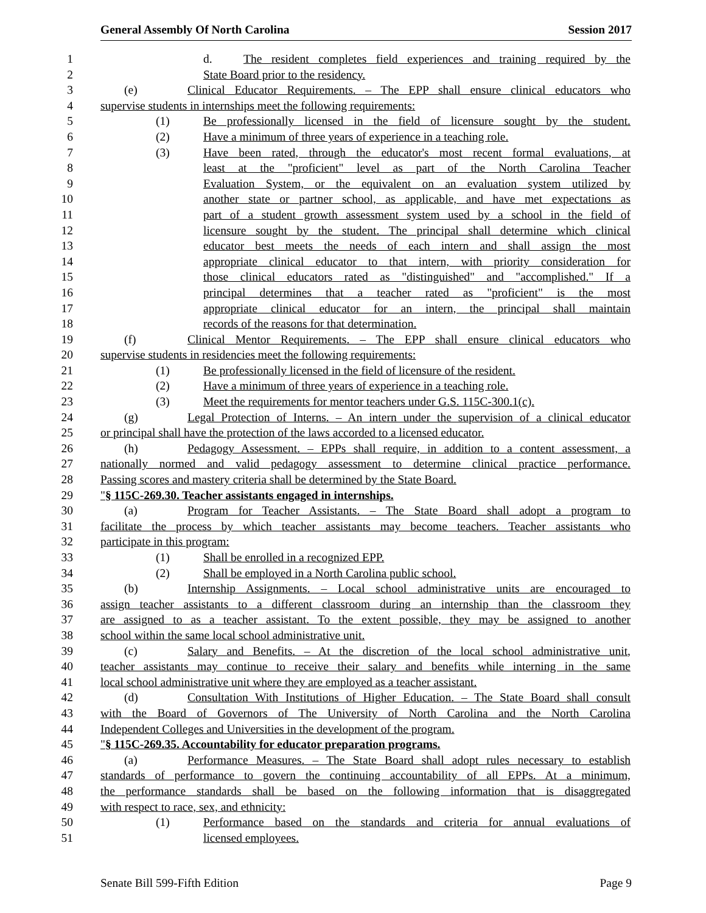General Assembly Of North Carolina Session 2017
1 d. The resident completes field experiences and training required by the
2 State Board prior to the residency.
3 (e) Clinical Educator Requirements. – The EPP shall ensure clinical educators who
4 supervise students in internships meet the following requirements:
5 (1) Be professionally licensed in the field of licensure sought by the student.
6 (2) Have a minimum of three years of experience in a teaching role.
7 (3) Have been rated, through the educator's most recent formal evaluations, at
8 least at the "proficient" level as part of the North Carolina Teacher
9 Evaluation System, or the equivalent on an evaluation system utilized by
10 another state or partner school, as applicable, and have met expectations as
11 part of a student growth assessment system used by a school in the field of
12 licensure sought by the student. The principal shall determine which clinical
13 educator best meets the needs of each intern and shall assign the most
14 appropriate clinical educator to that intern, with priority consideration for
15 those clinical educators rated as "distinguished" and "accomplished." If a
16 principal determines that a teacher rated as "proficient" is the most
17 appropriate clinical educator for an intern, the principal shall maintain
18 records of the reasons for that determination.
19 (f) Clinical Mentor Requirements. – The EPP shall ensure clinical educators who
20 supervise students in residencies meet the following requirements:
21 (1) Be professionally licensed in the field of licensure of the resident.
22 (2) Have a minimum of three years of experience in a teaching role.
23 (3) Meet the requirements for mentor teachers under G.S. 115C-300.1(c).
24 (g) Legal Protection of Interns. – An intern under the supervision of a clinical educator
25 or principal shall have the protection of the laws accorded to a licensed educator.
26 (h) Pedagogy Assessment. – EPPs shall require, in addition to a content assessment, a
27 nationally normed and valid pedagogy assessment to determine clinical practice performance.
28 Passing scores and mastery criteria shall be determined by the State Board.
29 "§ 115C-269.30. Teacher assistants engaged in internships.
30 (a) Program for Teacher Assistants. – The State Board shall adopt a program to
31 facilitate the process by which teacher assistants may become teachers. Teacher assistants who
32 participate in this program:
33 (1) Shall be enrolled in a recognized EPP.
34 (2) Shall be employed in a North Carolina public school.
35 (b) Internship Assignments. – Local school administrative units are encouraged to
36 assign teacher assistants to a different classroom during an internship than the classroom they
37 are assigned to as a teacher assistant. To the extent possible, they may be assigned to another
38 school within the same local school administrative unit.
39 (c) Salary and Benefits. – At the discretion of the local school administrative unit,
40 teacher assistants may continue to receive their salary and benefits while interning in the same
41 local school administrative unit where they are employed as a teacher assistant.
42 (d) Consultation With Institutions of Higher Education. – The State Board shall consult
43 with the Board of Governors of The University of North Carolina and the North Carolina
44 Independent Colleges and Universities in the development of the program.
45 "§ 115C-269.35. Accountability for educator preparation programs.
46 (a) Performance Measures. – The State Board shall adopt rules necessary to establish
47 standards of performance to govern the continuing accountability of all EPPs. At a minimum,
48 the performance standards shall be based on the following information that is disaggregated
49 with respect to race, sex, and ethnicity:
50 (1) Performance based on the standards and criteria for annual evaluations of
51 licensed employees.
Senate Bill 599-Fifth Edition Page 9